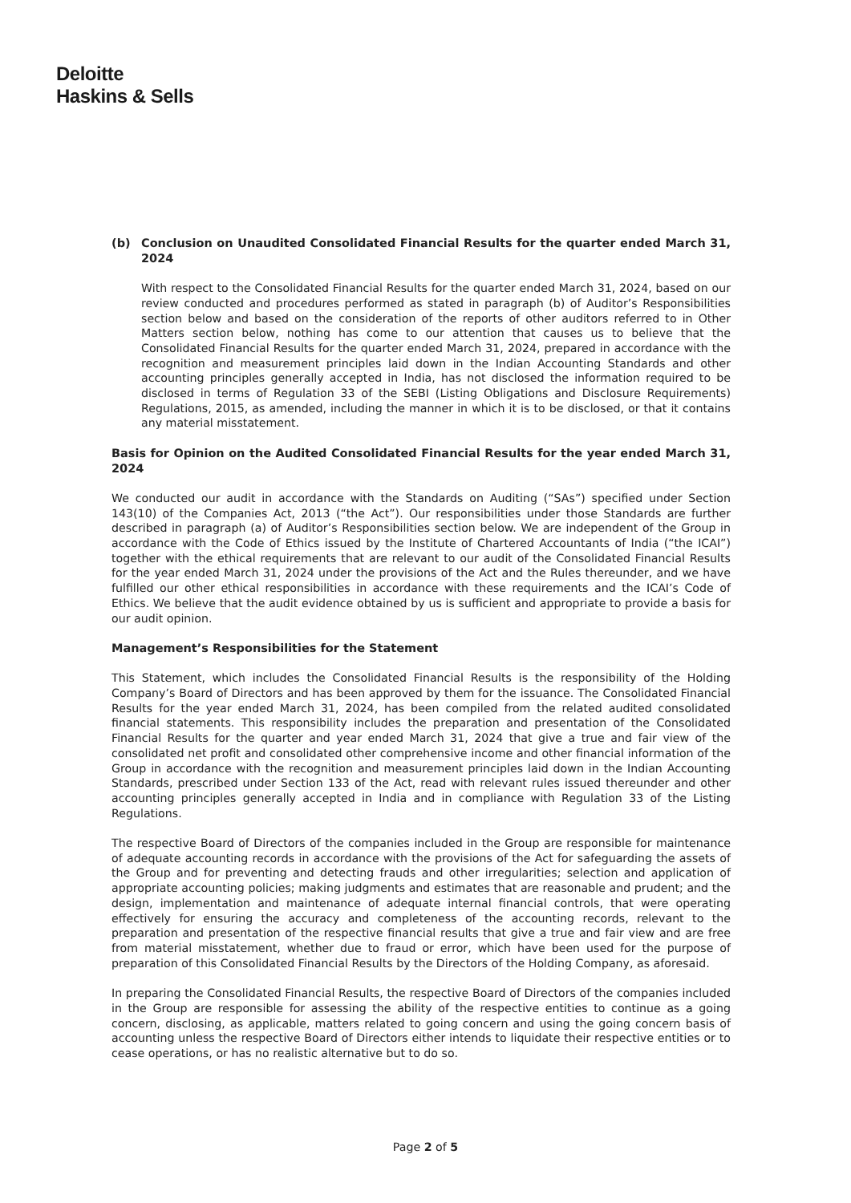Deloitte
Haskins & Sells
(b) Conclusion on Unaudited Consolidated Financial Results for the quarter ended March 31, 2024
With respect to the Consolidated Financial Results for the quarter ended March 31, 2024, based on our review conducted and procedures performed as stated in paragraph (b) of Auditor’s Responsibilities section below and based on the consideration of the reports of other auditors referred to in Other Matters section below, nothing has come to our attention that causes us to believe that the Consolidated Financial Results for the quarter ended March 31, 2024, prepared in accordance with the recognition and measurement principles laid down in the Indian Accounting Standards and other accounting principles generally accepted in India, has not disclosed the information required to be disclosed in terms of Regulation 33 of the SEBI (Listing Obligations and Disclosure Requirements) Regulations, 2015, as amended, including the manner in which it is to be disclosed, or that it contains any material misstatement.
Basis for Opinion on the Audited Consolidated Financial Results for the year ended March 31, 2024
We conducted our audit in accordance with the Standards on Auditing (“SAs”) specified under Section 143(10) of the Companies Act, 2013 (“the Act”). Our responsibilities under those Standards are further described in paragraph (a) of Auditor’s Responsibilities section below. We are independent of the Group in accordance with the Code of Ethics issued by the Institute of Chartered Accountants of India (“the ICAI”) together with the ethical requirements that are relevant to our audit of the Consolidated Financial Results for the year ended March 31, 2024 under the provisions of the Act and the Rules thereunder, and we have fulfilled our other ethical responsibilities in accordance with these requirements and the ICAI’s Code of Ethics. We believe that the audit evidence obtained by us is sufficient and appropriate to provide a basis for our audit opinion.
Management’s Responsibilities for the Statement
This Statement, which includes the Consolidated Financial Results is the responsibility of the Holding Company’s Board of Directors and has been approved by them for the issuance. The Consolidated Financial Results for the year ended March 31, 2024, has been compiled from the related audited consolidated financial statements. This responsibility includes the preparation and presentation of the Consolidated Financial Results for the quarter and year ended March 31, 2024 that give a true and fair view of the consolidated net profit and consolidated other comprehensive income and other financial information of the Group in accordance with the recognition and measurement principles laid down in the Indian Accounting Standards, prescribed under Section 133 of the Act, read with relevant rules issued thereunder and other accounting principles generally accepted in India and in compliance with Regulation 33 of the Listing Regulations.
The respective Board of Directors of the companies included in the Group are responsible for maintenance of adequate accounting records in accordance with the provisions of the Act for safeguarding the assets of the Group and for preventing and detecting frauds and other irregularities; selection and application of appropriate accounting policies; making judgments and estimates that are reasonable and prudent; and the design, implementation and maintenance of adequate internal financial controls, that were operating effectively for ensuring the accuracy and completeness of the accounting records, relevant to the preparation and presentation of the respective financial results that give a true and fair view and are free from material misstatement, whether due to fraud or error, which have been used for the purpose of preparation of this Consolidated Financial Results by the Directors of the Holding Company, as aforesaid.
In preparing the Consolidated Financial Results, the respective Board of Directors of the companies included in the Group are responsible for assessing the ability of the respective entities to continue as a going concern, disclosing, as applicable, matters related to going concern and using the going concern basis of accounting unless the respective Board of Directors either intends to liquidate their respective entities or to cease operations, or has no realistic alternative but to do so.
Page 2 of 5